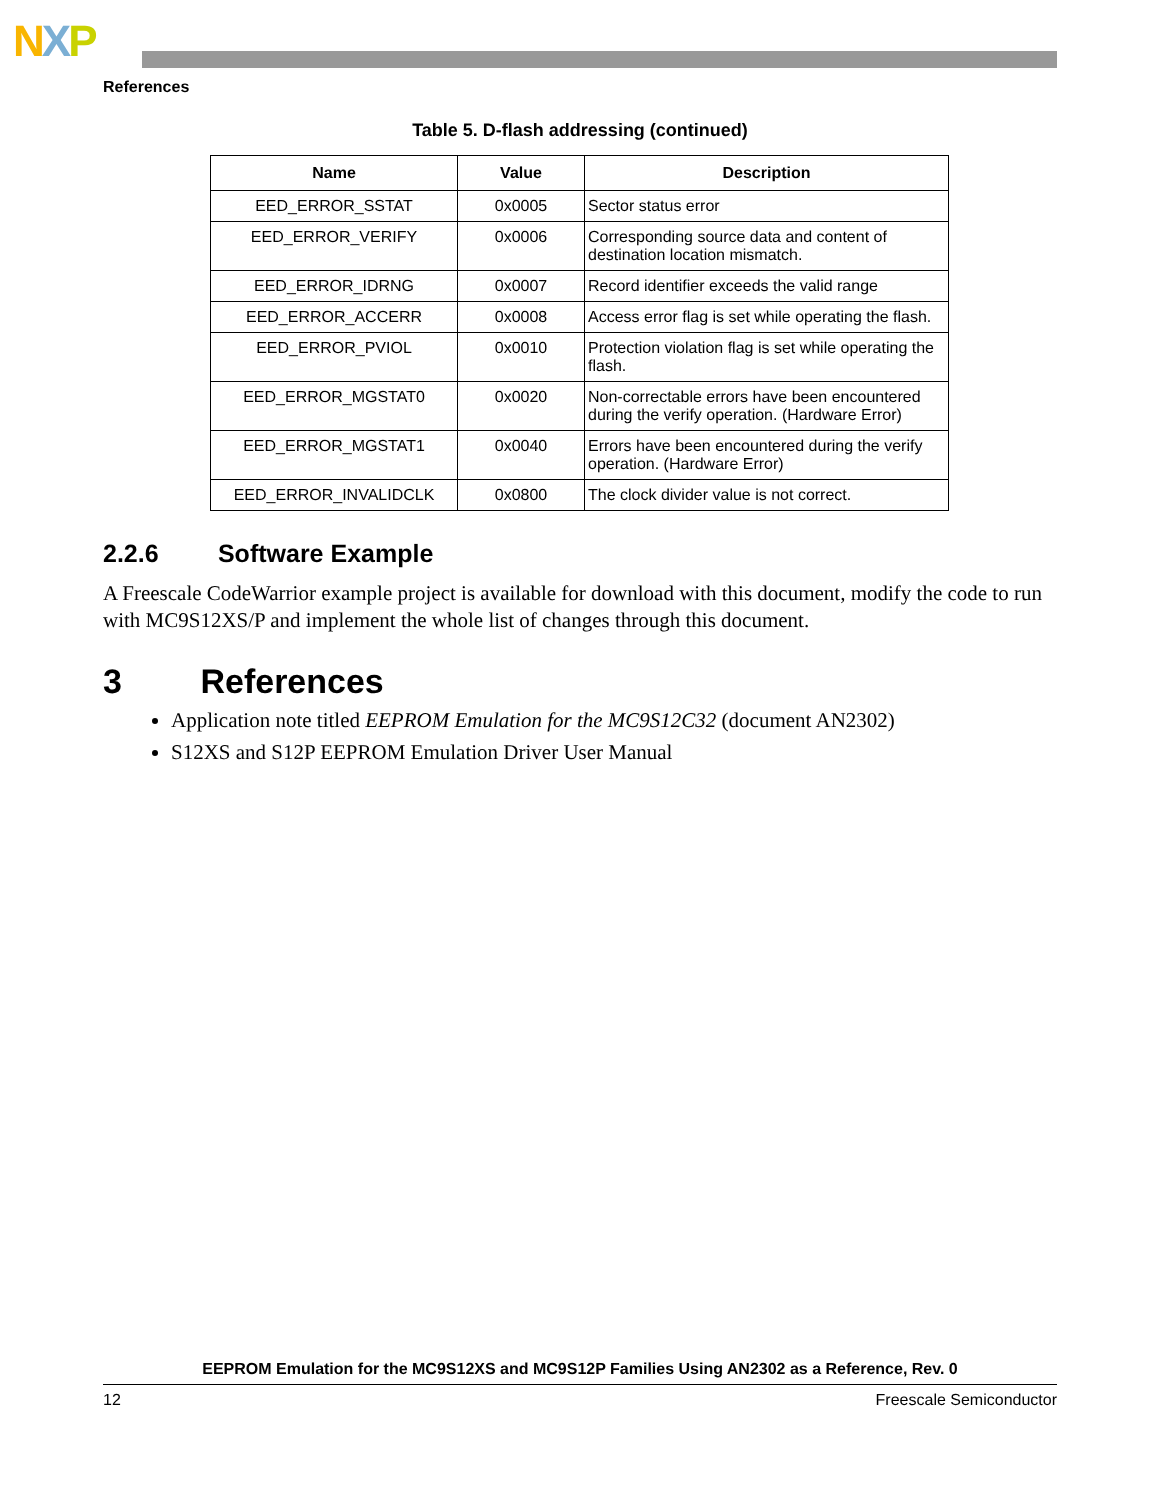NXP
References
Table 5. D-flash addressing (continued)
| Name | Value | Description |
| --- | --- | --- |
| EED_ERROR_SSTAT | 0x0005 | Sector status error |
| EED_ERROR_VERIFY | 0x0006 | Corresponding source data and content of destination location mismatch. |
| EED_ERROR_IDRNG | 0x0007 | Record identifier exceeds the valid range |
| EED_ERROR_ACCERR | 0x0008 | Access error flag is set while operating the flash. |
| EED_ERROR_PVIOL | 0x0010 | Protection violation flag is set while operating the flash. |
| EED_ERROR_MGSTAT0 | 0x0020 | Non-correctable errors have been encountered during the verify operation. (Hardware Error) |
| EED_ERROR_MGSTAT1 | 0x0040 | Errors have been encountered during the verify operation. (Hardware Error) |
| EED_ERROR_INVALIDCLK | 0x0800 | The clock divider value is not correct. |
2.2.6 Software Example
A Freescale CodeWarrior example project is available for download with this document, modify the code to run with MC9S12XS/P and implement the whole list of changes through this document.
3 References
Application note titled EEPROM Emulation for the MC9S12C32 (document AN2302)
S12XS and S12P EEPROM Emulation Driver User Manual
EEPROM Emulation for the MC9S12XS and MC9S12P Families Using AN2302 as a Reference, Rev. 0
12 Freescale Semiconductor